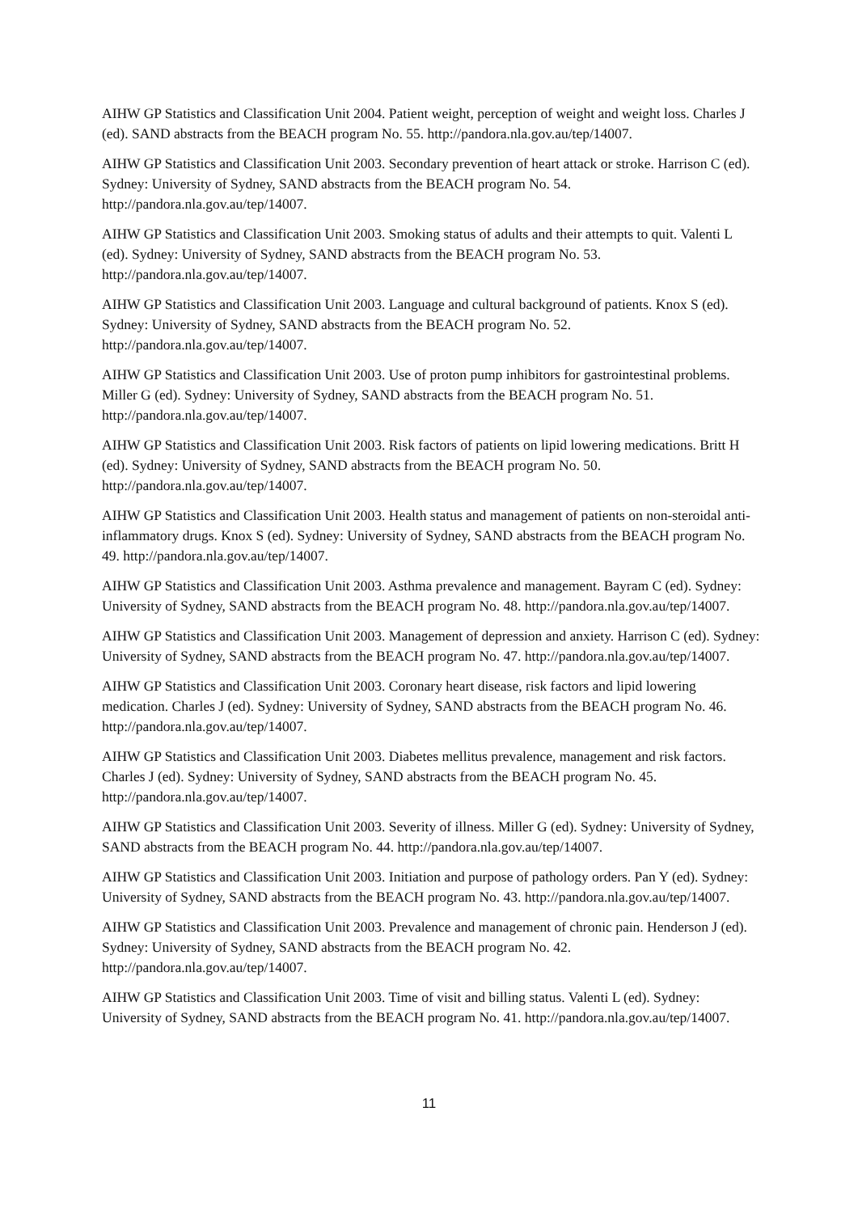AIHW GP Statistics and Classification Unit 2004. Patient weight, perception of weight and weight loss. Charles J (ed). SAND abstracts from the BEACH program No. 55. http://pandora.nla.gov.au/tep/14007.
AIHW GP Statistics and Classification Unit 2003. Secondary prevention of heart attack or stroke. Harrison C (ed). Sydney: University of Sydney, SAND abstracts from the BEACH program No. 54. http://pandora.nla.gov.au/tep/14007.
AIHW GP Statistics and Classification Unit 2003. Smoking status of adults and their attempts to quit. Valenti L (ed). Sydney: University of Sydney, SAND abstracts from the BEACH program No. 53. http://pandora.nla.gov.au/tep/14007.
AIHW GP Statistics and Classification Unit 2003. Language and cultural background of patients. Knox S (ed). Sydney: University of Sydney, SAND abstracts from the BEACH program No. 52. http://pandora.nla.gov.au/tep/14007.
AIHW GP Statistics and Classification Unit 2003. Use of proton pump inhibitors for gastrointestinal problems. Miller G (ed). Sydney: University of Sydney, SAND abstracts from the BEACH program No. 51. http://pandora.nla.gov.au/tep/14007.
AIHW GP Statistics and Classification Unit 2003. Risk factors of patients on lipid lowering medications. Britt H (ed). Sydney: University of Sydney, SAND abstracts from the BEACH program No. 50. http://pandora.nla.gov.au/tep/14007.
AIHW GP Statistics and Classification Unit 2003. Health status and management of patients on non-steroidal anti-inflammatory drugs. Knox S (ed). Sydney: University of Sydney, SAND abstracts from the BEACH program No. 49. http://pandora.nla.gov.au/tep/14007.
AIHW GP Statistics and Classification Unit 2003. Asthma prevalence and management. Bayram C (ed). Sydney: University of Sydney, SAND abstracts from the BEACH program No. 48. http://pandora.nla.gov.au/tep/14007.
AIHW GP Statistics and Classification Unit 2003. Management of depression and anxiety. Harrison C (ed). Sydney: University of Sydney, SAND abstracts from the BEACH program No. 47. http://pandora.nla.gov.au/tep/14007.
AIHW GP Statistics and Classification Unit 2003. Coronary heart disease, risk factors and lipid lowering medication. Charles J (ed). Sydney: University of Sydney, SAND abstracts from the BEACH program No. 46. http://pandora.nla.gov.au/tep/14007.
AIHW GP Statistics and Classification Unit 2003. Diabetes mellitus prevalence, management and risk factors. Charles J (ed). Sydney: University of Sydney, SAND abstracts from the BEACH program No. 45. http://pandora.nla.gov.au/tep/14007.
AIHW GP Statistics and Classification Unit 2003. Severity of illness. Miller G (ed). Sydney: University of Sydney, SAND abstracts from the BEACH program No. 44. http://pandora.nla.gov.au/tep/14007.
AIHW GP Statistics and Classification Unit 2003. Initiation and purpose of pathology orders. Pan Y (ed). Sydney: University of Sydney, SAND abstracts from the BEACH program No. 43. http://pandora.nla.gov.au/tep/14007.
AIHW GP Statistics and Classification Unit 2003. Prevalence and management of chronic pain. Henderson J (ed). Sydney: University of Sydney, SAND abstracts from the BEACH program No. 42. http://pandora.nla.gov.au/tep/14007.
AIHW GP Statistics and Classification Unit 2003. Time of visit and billing status. Valenti L (ed). Sydney: University of Sydney, SAND abstracts from the BEACH program No. 41. http://pandora.nla.gov.au/tep/14007.
11